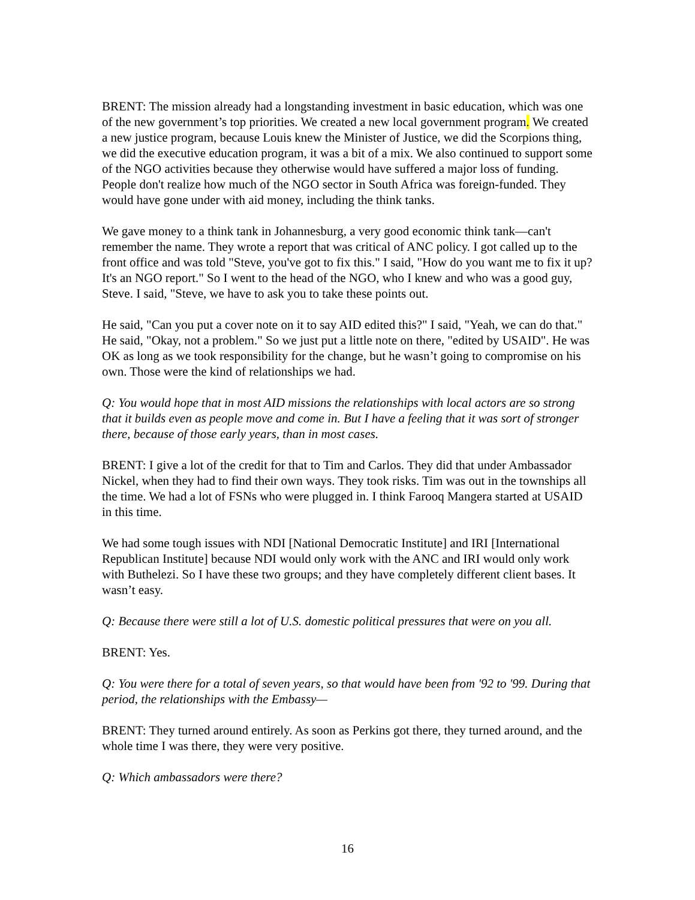BRENT: The mission already had a longstanding investment in basic education, which was one of the new government’s top priorities. We created a new local government program. We created a new justice program, because Louis knew the Minister of Justice, we did the Scorpions thing, we did the executive education program, it was a bit of a mix. We also continued to support some of the NGO activities because they otherwise would have suffered a major loss of funding. People don't realize how much of the NGO sector in South Africa was foreign-funded. They would have gone under with aid money, including the think tanks.
We gave money to a think tank in Johannesburg, a very good economic think tank—can't remember the name. They wrote a report that was critical of ANC policy. I got called up to the front office and was told "Steve, you've got to fix this." I said, "How do you want me to fix it up? It's an NGO report." So I went to the head of the NGO, who I knew and who was a good guy, Steve. I said, "Steve, we have to ask you to take these points out.
He said, "Can you put a cover note on it to say AID edited this?" I said, "Yeah, we can do that." He said, "Okay, not a problem." So we just put a little note on there, "edited by USAID". He was OK as long as we took responsibility for the change, but he wasn’t going to compromise on his own. Those were the kind of relationships we had.
Q: You would hope that in most AID missions the relationships with local actors are so strong that it builds even as people move and come in. But I have a feeling that it was sort of stronger there, because of those early years, than in most cases.
BRENT: I give a lot of the credit for that to Tim and Carlos. They did that under Ambassador Nickel, when they had to find their own ways. They took risks. Tim was out in the townships all the time. We had a lot of FSNs who were plugged in. I think Farooq Mangera started at USAID in this time.
We had some tough issues with NDI [National Democratic Institute] and IRI [International Republican Institute] because NDI would only work with the ANC and IRI would only work with Buthelezi. So I have these two groups; and they have completely different client bases. It wasn’t easy.
Q: Because there were still a lot of U.S. domestic political pressures that were on you all.
BRENT: Yes.
Q: You were there for a total of seven years, so that would have been from '92 to '99. During that period, the relationships with the Embassy—
BRENT: They turned around entirely. As soon as Perkins got there, they turned around, and the whole time I was there, they were very positive.
Q: Which ambassadors were there?
16